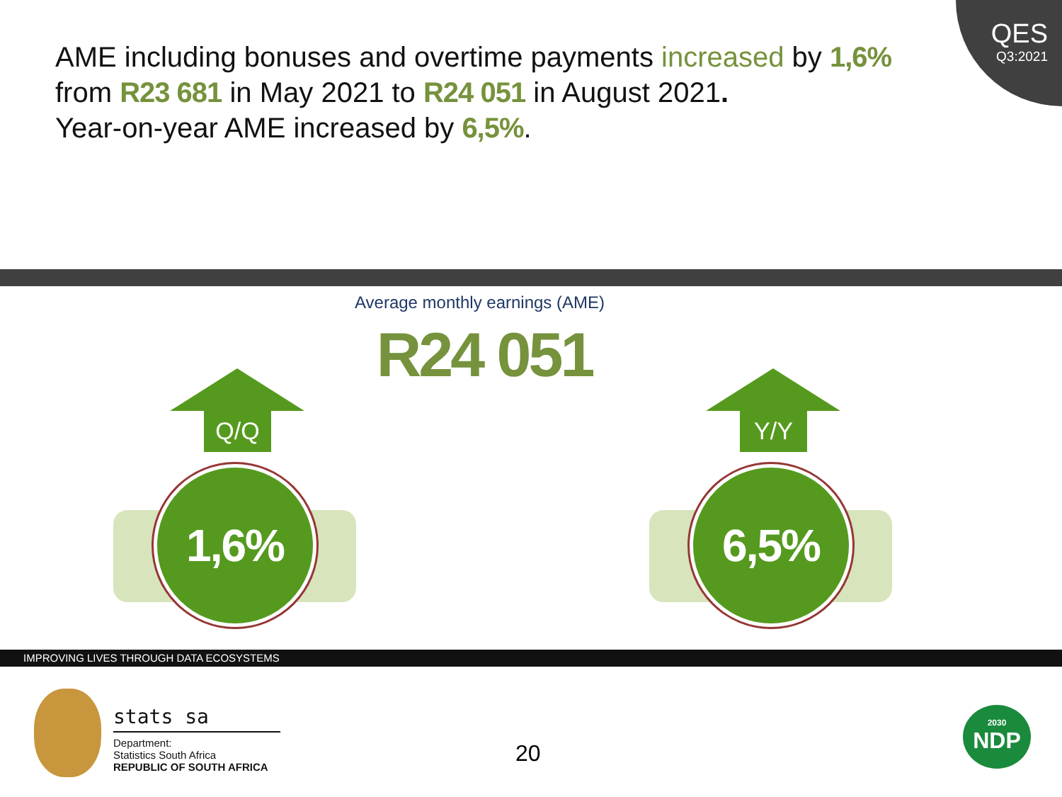QES
Q3:2021
AME including bonuses and overtime payments increased by 1,6%
from R23 681 in May 2021 to R24 051 in August 2021.
Year-on-year AME increased by 6,5%.
Average monthly earnings (AME)
R24 051
Q/Q
1,6%
Y/Y
6,5%
IMPROVING LIVES THROUGH DATA ECOSYSTEMS
stats sa
Department:
Statistics South Africa
REPUBLIC OF SOUTH AFRICA
20
2030
NDP